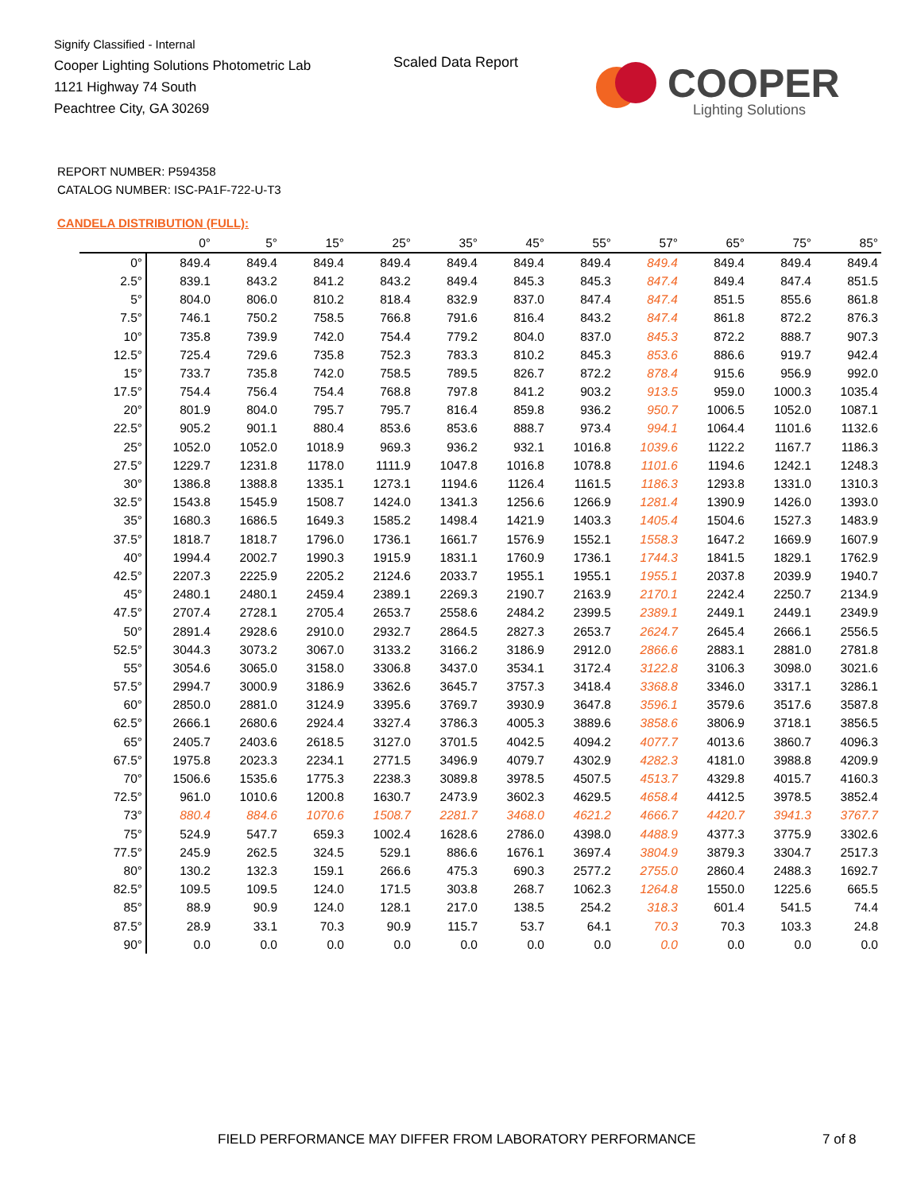Signify Classified - Internal
Cooper Lighting Solutions Photometric Lab
1121 Highway 74 South
Peachtree City, GA 30269
Scaled Data Report
COOPER
Lighting Solutions
REPORT NUMBER: P594358
CATALOG NUMBER: ISC-PA1F-722-U-T3
CANDELA DISTRIBUTION (FULL):
| | 0° | 5° | 15° | 25° | 35° | 45° | 55° | 57° | 65° | 75° | 85° |
| --- | --- | --- | --- | --- | --- | --- | --- | --- | --- | --- | --- |
| 0° | 849.4 | 849.4 | 849.4 | 849.4 | 849.4 | 849.4 | 849.4 | 849.4 | 849.4 | 849.4 | 849.4 |
| 2.5° | 839.1 | 843.2 | 841.2 | 843.2 | 849.4 | 845.3 | 845.3 | 847.4 | 849.4 | 847.4 | 851.5 |
| 5° | 804.0 | 806.0 | 810.2 | 818.4 | 832.9 | 837.0 | 847.4 | 847.4 | 851.5 | 855.6 | 861.8 |
| 7.5° | 746.1 | 750.2 | 758.5 | 766.8 | 791.6 | 816.4 | 843.2 | 847.4 | 861.8 | 872.2 | 876.3 |
| 10° | 735.8 | 739.9 | 742.0 | 754.4 | 779.2 | 804.0 | 837.0 | 845.3 | 872.2 | 888.7 | 907.3 |
| 12.5° | 725.4 | 729.6 | 735.8 | 752.3 | 783.3 | 810.2 | 845.3 | 853.6 | 886.6 | 919.7 | 942.4 |
| 15° | 733.7 | 735.8 | 742.0 | 758.5 | 789.5 | 826.7 | 872.2 | 878.4 | 915.6 | 956.9 | 992.0 |
| 17.5° | 754.4 | 756.4 | 754.4 | 768.8 | 797.8 | 841.2 | 903.2 | 913.5 | 959.0 | 1000.3 | 1035.4 |
| 20° | 801.9 | 804.0 | 795.7 | 795.7 | 816.4 | 859.8 | 936.2 | 950.7 | 1006.5 | 1052.0 | 1087.1 |
| 22.5° | 905.2 | 901.1 | 880.4 | 853.6 | 853.6 | 888.7 | 973.4 | 994.1 | 1064.4 | 1101.6 | 1132.6 |
| 25° | 1052.0 | 1052.0 | 1018.9 | 969.3 | 936.2 | 932.1 | 1016.8 | 1039.6 | 1122.2 | 1167.7 | 1186.3 |
| 27.5° | 1229.7 | 1231.8 | 1178.0 | 1111.9 | 1047.8 | 1016.8 | 1078.8 | 1101.6 | 1194.6 | 1242.1 | 1248.3 |
| 30° | 1386.8 | 1388.8 | 1335.1 | 1273.1 | 1194.6 | 1126.4 | 1161.5 | 1186.3 | 1293.8 | 1331.0 | 1310.3 |
| 32.5° | 1543.8 | 1545.9 | 1508.7 | 1424.0 | 1341.3 | 1256.6 | 1266.9 | 1281.4 | 1390.9 | 1426.0 | 1393.0 |
| 35° | 1680.3 | 1686.5 | 1649.3 | 1585.2 | 1498.4 | 1421.9 | 1403.3 | 1405.4 | 1504.6 | 1527.3 | 1483.9 |
| 37.5° | 1818.7 | 1818.7 | 1796.0 | 1736.1 | 1661.7 | 1576.9 | 1552.1 | 1558.3 | 1647.2 | 1669.9 | 1607.9 |
| 40° | 1994.4 | 2002.7 | 1990.3 | 1915.9 | 1831.1 | 1760.9 | 1736.1 | 1744.3 | 1841.5 | 1829.1 | 1762.9 |
| 42.5° | 2207.3 | 2225.9 | 2205.2 | 2124.6 | 2033.7 | 1955.1 | 1955.1 | 1955.1 | 2037.8 | 2039.9 | 1940.7 |
| 45° | 2480.1 | 2480.1 | 2459.4 | 2389.1 | 2269.3 | 2190.7 | 2163.9 | 2170.1 | 2242.4 | 2250.7 | 2134.9 |
| 47.5° | 2707.4 | 2728.1 | 2705.4 | 2653.7 | 2558.6 | 2484.2 | 2399.5 | 2389.1 | 2449.1 | 2449.1 | 2349.9 |
| 50° | 2891.4 | 2928.6 | 2910.0 | 2932.7 | 2864.5 | 2827.3 | 2653.7 | 2624.7 | 2645.4 | 2666.1 | 2556.5 |
| 52.5° | 3044.3 | 3073.2 | 3067.0 | 3133.2 | 3166.2 | 3186.9 | 2912.0 | 2866.6 | 2883.1 | 2881.0 | 2781.8 |
| 55° | 3054.6 | 3065.0 | 3158.0 | 3306.8 | 3437.0 | 3534.1 | 3172.4 | 3122.8 | 3106.3 | 3098.0 | 3021.6 |
| 57.5° | 2994.7 | 3000.9 | 3186.9 | 3362.6 | 3645.7 | 3757.3 | 3418.4 | 3368.8 | 3346.0 | 3317.1 | 3286.1 |
| 60° | 2850.0 | 2881.0 | 3124.9 | 3395.6 | 3769.7 | 3930.9 | 3647.8 | 3596.1 | 3579.6 | 3517.6 | 3587.8 |
| 62.5° | 2666.1 | 2680.6 | 2924.4 | 3327.4 | 3786.3 | 4005.3 | 3889.6 | 3858.6 | 3806.9 | 3718.1 | 3856.5 |
| 65° | 2405.7 | 2403.6 | 2618.5 | 3127.0 | 3701.5 | 4042.5 | 4094.2 | 4077.7 | 4013.6 | 3860.7 | 4096.3 |
| 67.5° | 1975.8 | 2023.3 | 2234.1 | 2771.5 | 3496.9 | 4079.7 | 4302.9 | 4282.3 | 4181.0 | 3988.8 | 4209.9 |
| 70° | 1506.6 | 1535.6 | 1775.3 | 2238.3 | 3089.8 | 3978.5 | 4507.5 | 4513.7 | 4329.8 | 4015.7 | 4160.3 |
| 72.5° | 961.0 | 1010.6 | 1200.8 | 1630.7 | 2473.9 | 3602.3 | 4629.5 | 4658.4 | 4412.5 | 3978.5 | 3852.4 |
| 73° | 880.4 | 884.6 | 1070.6 | 1508.7 | 2281.7 | 3468.0 | 4621.2 | 4666.7 | 4420.7 | 3941.3 | 3767.7 |
| 75° | 524.9 | 547.7 | 659.3 | 1002.4 | 1628.6 | 2786.0 | 4398.0 | 4488.9 | 4377.3 | 3775.9 | 3302.6 |
| 77.5° | 245.9 | 262.5 | 324.5 | 529.1 | 886.6 | 1676.1 | 3697.4 | 3804.9 | 3879.3 | 3304.7 | 2517.3 |
| 80° | 130.2 | 132.3 | 159.1 | 266.6 | 475.3 | 690.3 | 2577.2 | 2755.0 | 2860.4 | 2488.3 | 1692.7 |
| 82.5° | 109.5 | 109.5 | 124.0 | 171.5 | 303.8 | 268.7 | 1062.3 | 1264.8 | 1550.0 | 1225.6 | 665.5 |
| 85° | 88.9 | 90.9 | 124.0 | 128.1 | 217.0 | 138.5 | 254.2 | 318.3 | 601.4 | 541.5 | 74.4 |
| 87.5° | 28.9 | 33.1 | 70.3 | 90.9 | 115.7 | 53.7 | 64.1 | 70.3 | 70.3 | 103.3 | 24.8 |
| 90° | 0.0 | 0.0 | 0.0 | 0.0 | 0.0 | 0.0 | 0.0 | 0.0 | 0.0 | 0.0 | 0.0 |
FIELD PERFORMANCE MAY DIFFER FROM LABORATORY PERFORMANCE
7 of 8